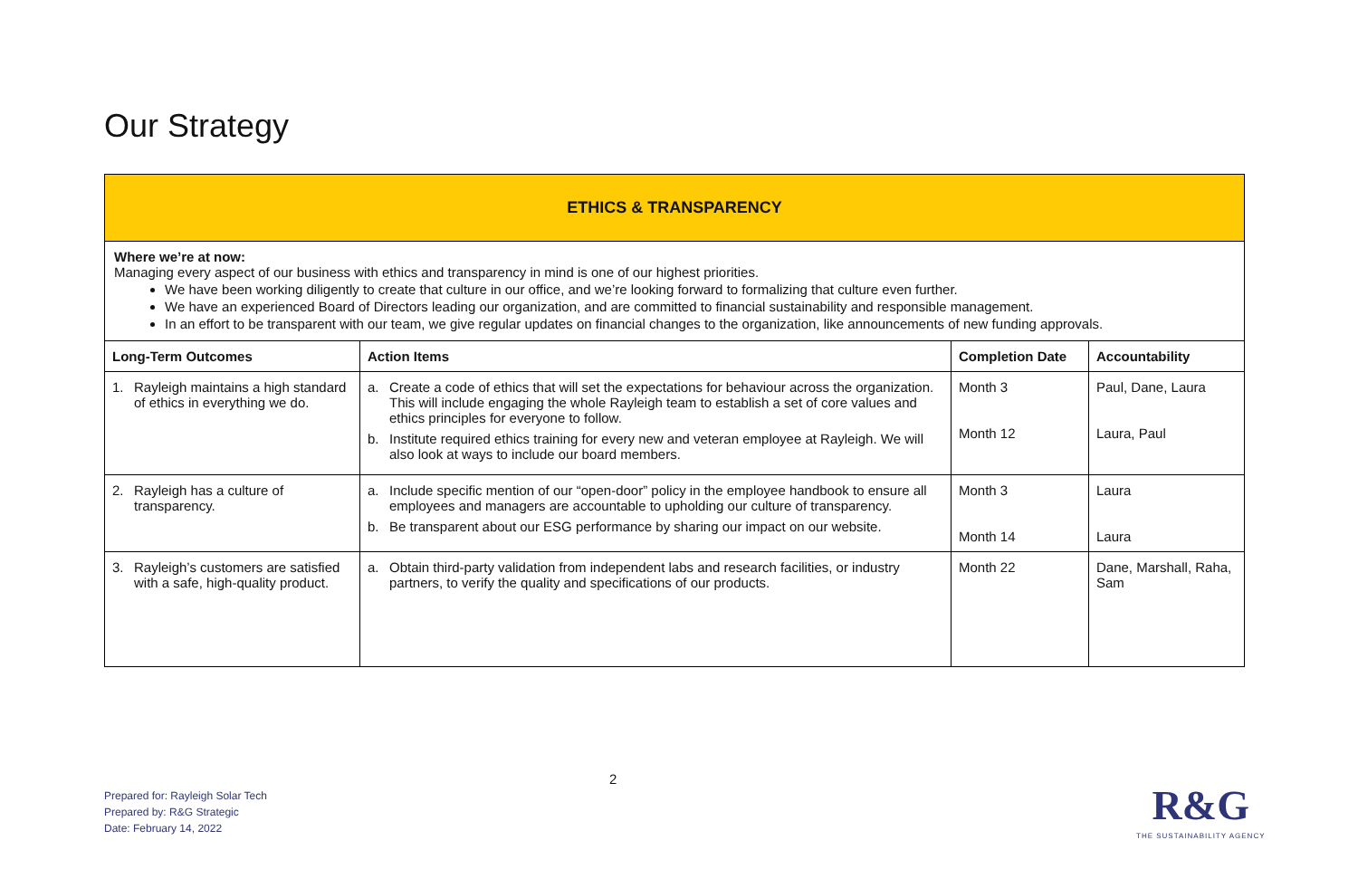Our Strategy
| ETHICS & TRANSPARENCY | | | |
| Where we’re at now: Managing every aspect of our business with ethics and transparency in mind is one of our highest priorities. We have been working diligently to create that culture in our office, and we’re looking forward to formalizing that culture even further. We have an experienced Board of Directors leading our organization, and are committed to financial sustainability and responsible management. In an effort to be transparent with our team, we give regular updates on financial changes to the organization, like announcements of new funding approvals. | | | |
| Long-Term Outcomes | Action Items | Completion Date | Accountability |
| 1. Rayleigh maintains a high standard of ethics in everything we do. | a. Create a code of ethics that will set the expectations for behaviour across the organization. This will include engaging the whole Rayleigh team to establish a set of core values and ethics principles for everyone to follow. b. Institute required ethics training for every new and veteran employee at Rayleigh. We will also look at ways to include our board members. | Month 3 Month 12 | Paul, Dane, Laura Laura, Paul |
| 2. Rayleigh has a culture of transparency. | a. Include specific mention of our “open-door” policy in the employee handbook to ensure all employees and managers are accountable to upholding our culture of transparency. b. Be transparent about our ESG performance by sharing our impact on our website. | Month 3 Month 14 | Laura Laura |
| 3. Rayleigh’s customers are satisfied with a safe, high-quality product. | a. Obtain third-party validation from independent labs and research facilities, or industry partners, to verify the quality and specifications of our products. | Month 22 | Dane, Marshall, Raha, Sam |
2
Prepared for: Rayleigh Solar Tech
Prepared by: R&G Strategic
Date: February 14, 2022
R&G
THE SUSTAINABILITY AGENCY